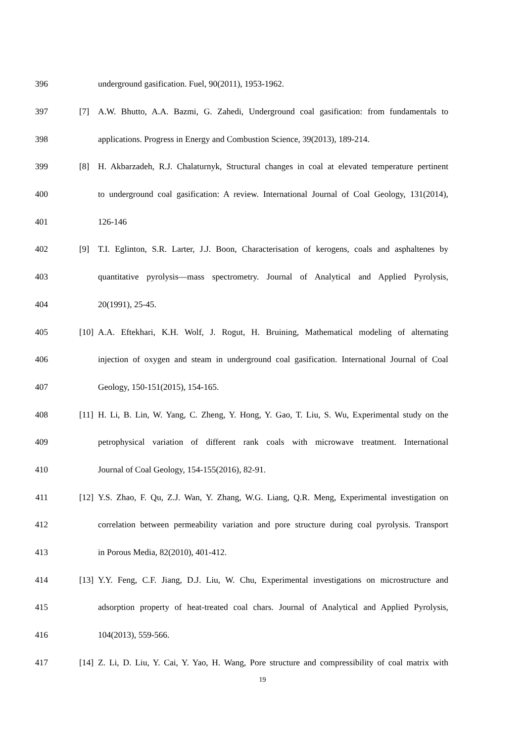396 underground gasification. Fuel, 90(2011), 1953-1962.
397 [7] A.W. Bhutto, A.A. Bazmi, G. Zahedi, Underground coal gasification: from fundamentals to
398 applications. Progress in Energy and Combustion Science, 39(2013), 189-214.
399 [8] H. Akbarzadeh, R.J. Chalaturnyk, Structural changes in coal at elevated temperature pertinent
400 to underground coal gasification: A review. International Journal of Coal Geology, 131(2014),
401 126-146
402 [9] T.I. Eglinton, S.R. Larter, J.J. Boon, Characterisation of kerogens, coals and asphaltenes by
403 quantitative pyrolysis—mass spectrometry. Journal of Analytical and Applied Pyrolysis,
404 20(1991), 25-45.
405 [10] A.A. Eftekhari, K.H. Wolf, J. Rogut, H. Bruining, Mathematical modeling of alternating
406 injection of oxygen and steam in underground coal gasification. International Journal of Coal
407 Geology, 150-151(2015), 154-165.
408 [11] H. Li, B. Lin, W. Yang, C. Zheng, Y. Hong, Y. Gao, T. Liu, S. Wu, Experimental study on the
409 petrophysical variation of different rank coals with microwave treatment. International
410 Journal of Coal Geology, 154-155(2016), 82-91.
411 [12] Y.S. Zhao, F. Qu, Z.J. Wan, Y. Zhang, W.G. Liang, Q.R. Meng, Experimental investigation on
412 correlation between permeability variation and pore structure during coal pyrolysis. Transport
413 in Porous Media, 82(2010), 401-412.
414 [13] Y.Y. Feng, C.F. Jiang, D.J. Liu, W. Chu, Experimental investigations on microstructure and
415 adsorption property of heat-treated coal chars. Journal of Analytical and Applied Pyrolysis,
416 104(2013), 559-566.
417 [14] Z. Li, D. Liu, Y. Cai, Y. Yao, H. Wang, Pore structure and compressibility of coal matrix with
19